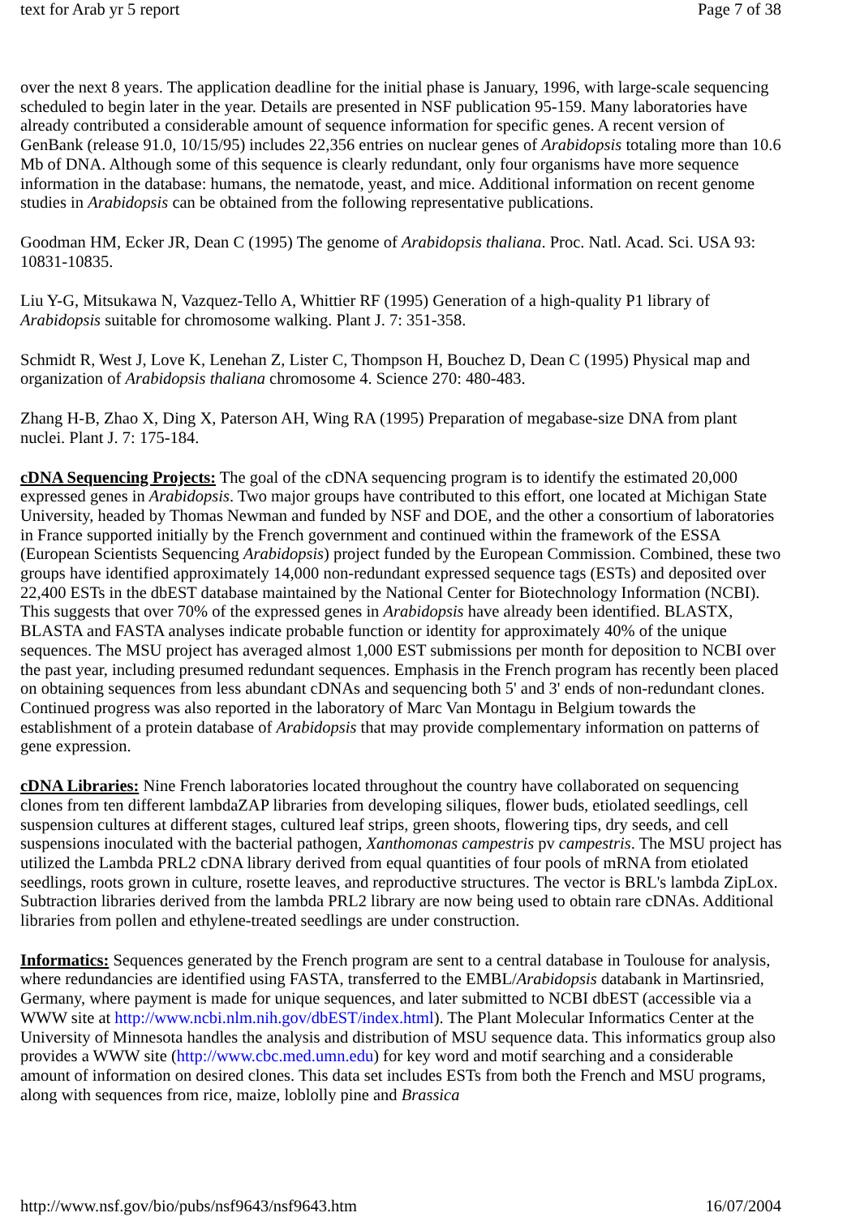text for Arab yr 5 report Page 7 of 38
over the next 8 years. The application deadline for the initial phase is January, 1996, with large-scale sequencing scheduled to begin later in the year. Details are presented in NSF publication 95-159. Many laboratories have already contributed a considerable amount of sequence information for specific genes. A recent version of GenBank (release 91.0, 10/15/95) includes 22,356 entries on nuclear genes of Arabidopsis totaling more than 10.6 Mb of DNA. Although some of this sequence is clearly redundant, only four organisms have more sequence information in the database: humans, the nematode, yeast, and mice. Additional information on recent genome studies in Arabidopsis can be obtained from the following representative publications.
Goodman HM, Ecker JR, Dean C (1995) The genome of Arabidopsis thaliana. Proc. Natl. Acad. Sci. USA 93: 10831-10835.
Liu Y-G, Mitsukawa N, Vazquez-Tello A, Whittier RF (1995) Generation of a high-quality P1 library of Arabidopsis suitable for chromosome walking. Plant J. 7: 351-358.
Schmidt R, West J, Love K, Lenehan Z, Lister C, Thompson H, Bouchez D, Dean C (1995) Physical map and organization of Arabidopsis thaliana chromosome 4. Science 270: 480-483.
Zhang H-B, Zhao X, Ding X, Paterson AH, Wing RA (1995) Preparation of megabase-size DNA from plant nuclei. Plant J. 7: 175-184.
cDNA Sequencing Projects: The goal of the cDNA sequencing program is to identify the estimated 20,000 expressed genes in Arabidopsis. Two major groups have contributed to this effort, one located at Michigan State University, headed by Thomas Newman and funded by NSF and DOE, and the other a consortium of laboratories in France supported initially by the French government and continued within the framework of the ESSA (European Scientists Sequencing Arabidopsis) project funded by the European Commission. Combined, these two groups have identified approximately 14,000 non-redundant expressed sequence tags (ESTs) and deposited over 22,400 ESTs in the dbEST database maintained by the National Center for Biotechnology Information (NCBI). This suggests that over 70% of the expressed genes in Arabidopsis have already been identified. BLASTX, BLASTA and FASTA analyses indicate probable function or identity for approximately 40% of the unique sequences. The MSU project has averaged almost 1,000 EST submissions per month for deposition to NCBI over the past year, including presumed redundant sequences. Emphasis in the French program has recently been placed on obtaining sequences from less abundant cDNAs and sequencing both 5' and 3' ends of non-redundant clones. Continued progress was also reported in the laboratory of Marc Van Montagu in Belgium towards the establishment of a protein database of Arabidopsis that may provide complementary information on patterns of gene expression.
cDNA Libraries: Nine French laboratories located throughout the country have collaborated on sequencing clones from ten different lambdaZAP libraries from developing siliques, flower buds, etiolated seedlings, cell suspension cultures at different stages, cultured leaf strips, green shoots, flowering tips, dry seeds, and cell suspensions inoculated with the bacterial pathogen, Xanthomonas campestris pv campestris. The MSU project has utilized the Lambda PRL2 cDNA library derived from equal quantities of four pools of mRNA from etiolated seedlings, roots grown in culture, rosette leaves, and reproductive structures. The vector is BRL's lambda ZipLox. Subtraction libraries derived from the lambda PRL2 library are now being used to obtain rare cDNAs. Additional libraries from pollen and ethylene-treated seedlings are under construction.
Informatics: Sequences generated by the French program are sent to a central database in Toulouse for analysis, where redundancies are identified using FASTA, transferred to the EMBL/Arabidopsis databank in Martinsried, Germany, where payment is made for unique sequences, and later submitted to NCBI dbEST (accessible via a WWW site at http://www.ncbi.nlm.nih.gov/dbEST/index.html). The Plant Molecular Informatics Center at the University of Minnesota handles the analysis and distribution of MSU sequence data. This informatics group also provides a WWW site (http://www.cbc.med.umn.edu) for key word and motif searching and a considerable amount of information on desired clones. This data set includes ESTs from both the French and MSU programs, along with sequences from rice, maize, loblolly pine and Brassica
http://www.nsf.gov/bio/pubs/nsf9643/nsf9643.htm 16/07/2004